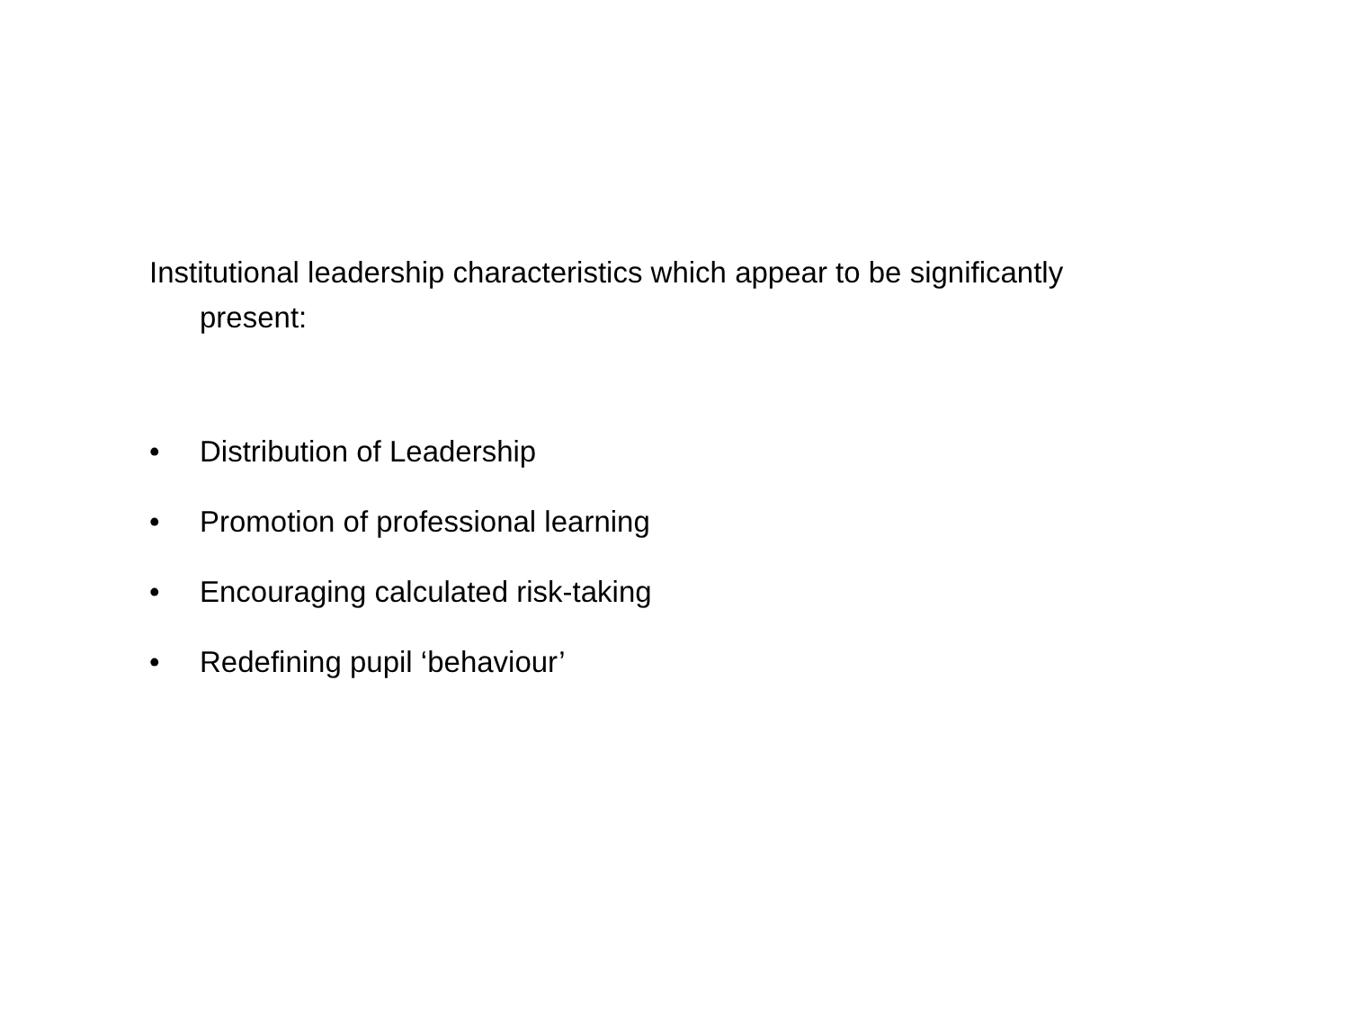Institutional leadership characteristics which appear to be significantly present:
• Distribution of Leadership
• Promotion of professional learning
• Encouraging calculated risk-taking
• Redefining pupil ‘behaviour’